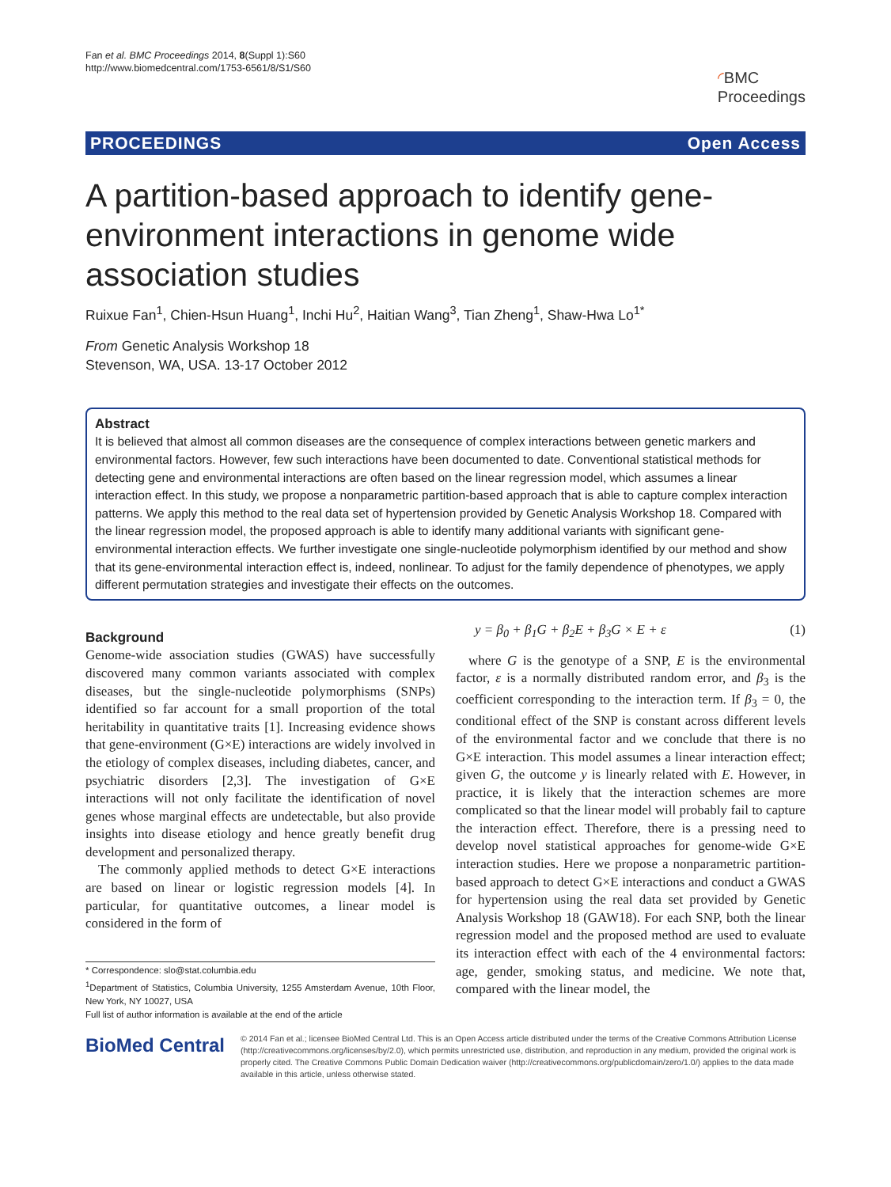Fan et al. BMC Proceedings 2014, 8(Suppl 1):S60
http://www.biomedcentral.com/1753-6561/8/S1/S60
◜BMC
Proceedings
PROCEEDINGS Open Access
A partition-based approach to identify gene-environment interactions in genome wide association studies
Ruixue Fan<sup>1</sup>, Chien-Hsun Huang<sup>1</sup>, Inchi Hu<sup>2</sup>, Haitian Wang<sup>3</sup>, Tian Zheng<sup>1</sup>, Shaw-Hwa Lo<sup>1*</sup>
From Genetic Analysis Workshop 18
Stevenson, WA, USA. 13-17 October 2012
Abstract
It is believed that almost all common diseases are the consequence of complex interactions between genetic markers and environmental factors. However, few such interactions have been documented to date. Conventional statistical methods for detecting gene and environmental interactions are often based on the linear regression model, which assumes a linear interaction effect. In this study, we propose a nonparametric partition-based approach that is able to capture complex interaction patterns. We apply this method to the real data set of hypertension provided by Genetic Analysis Workshop 18. Compared with the linear regression model, the proposed approach is able to identify many additional variants with significant gene-environmental interaction effects. We further investigate one single-nucleotide polymorphism identified by our method and show that its gene-environmental interaction effect is, indeed, nonlinear. To adjust for the family dependence of phenotypes, we apply different permutation strategies and investigate their effects on the outcomes.
Background
Genome-wide association studies (GWAS) have successfully discovered many common variants associated with complex diseases, but the single-nucleotide polymorphisms (SNPs) identified so far account for a small proportion of the total heritability in quantitative traits [1]. Increasing evidence shows that gene-environment (G×E) interactions are widely involved in the etiology of complex diseases, including diabetes, cancer, and psychiatric disorders [2,3]. The investigation of G×E interactions will not only facilitate the identification of novel genes whose marginal effects are undetectable, but also provide insights into disease etiology and hence greatly benefit drug development and personalized therapy.
The commonly applied methods to detect G×E interactions are based on linear or logistic regression models [4]. In particular, for quantitative outcomes, a linear model is considered in the form of
* Correspondence: slo@stat.columbia.edu
<sup>1</sup> Department of Statistics, Columbia University, 1255 Amsterdam Avenue, 10th Floor, New York, NY 10027, USA
Full list of author information is available at the end of the article
y = β<sub>0</sub> + β<sub>1</sub>G + β<sub>2</sub>E + β<sub>3</sub>G × E + ε (1)
where G is the genotype of a SNP, E is the environmental factor, ε is a normally distributed random error, and β<sub>3</sub> is the coefficient corresponding to the interaction term. If β<sub>3</sub> = 0, the conditional effect of the SNP is constant across different levels of the environmental factor and we conclude that there is no G×E interaction. This model assumes a linear interaction effect; given G, the outcome y is linearly related with E. However, in practice, it is likely that the interaction schemes are more complicated so that the linear model will probably fail to capture the interaction effect. Therefore, there is a pressing need to develop novel statistical approaches for genome-wide G×E interaction studies. Here we propose a nonparametric partition-based approach to detect G×E interactions and conduct a GWAS for hypertension using the real data set provided by Genetic Analysis Workshop 18 (GAW18). For each SNP, both the linear regression model and the proposed method are used to evaluate its interaction effect with each of the 4 environmental factors: age, gender, smoking status, and medicine. We note that, compared with the linear model, the
BioMed Central
© 2014 Fan et al.; licensee BioMed Central Ltd. This is an Open Access article distributed under the terms of the Creative Commons Attribution License (http://creativecommons.org/licenses/by/2.0), which permits unrestricted use, distribution, and reproduction in any medium, provided the original work is properly cited. The Creative Commons Public Domain Dedication waiver (http://creativecommons.org/publicdomain/zero/1.0/) applies to the data made available in this article, unless otherwise stated.